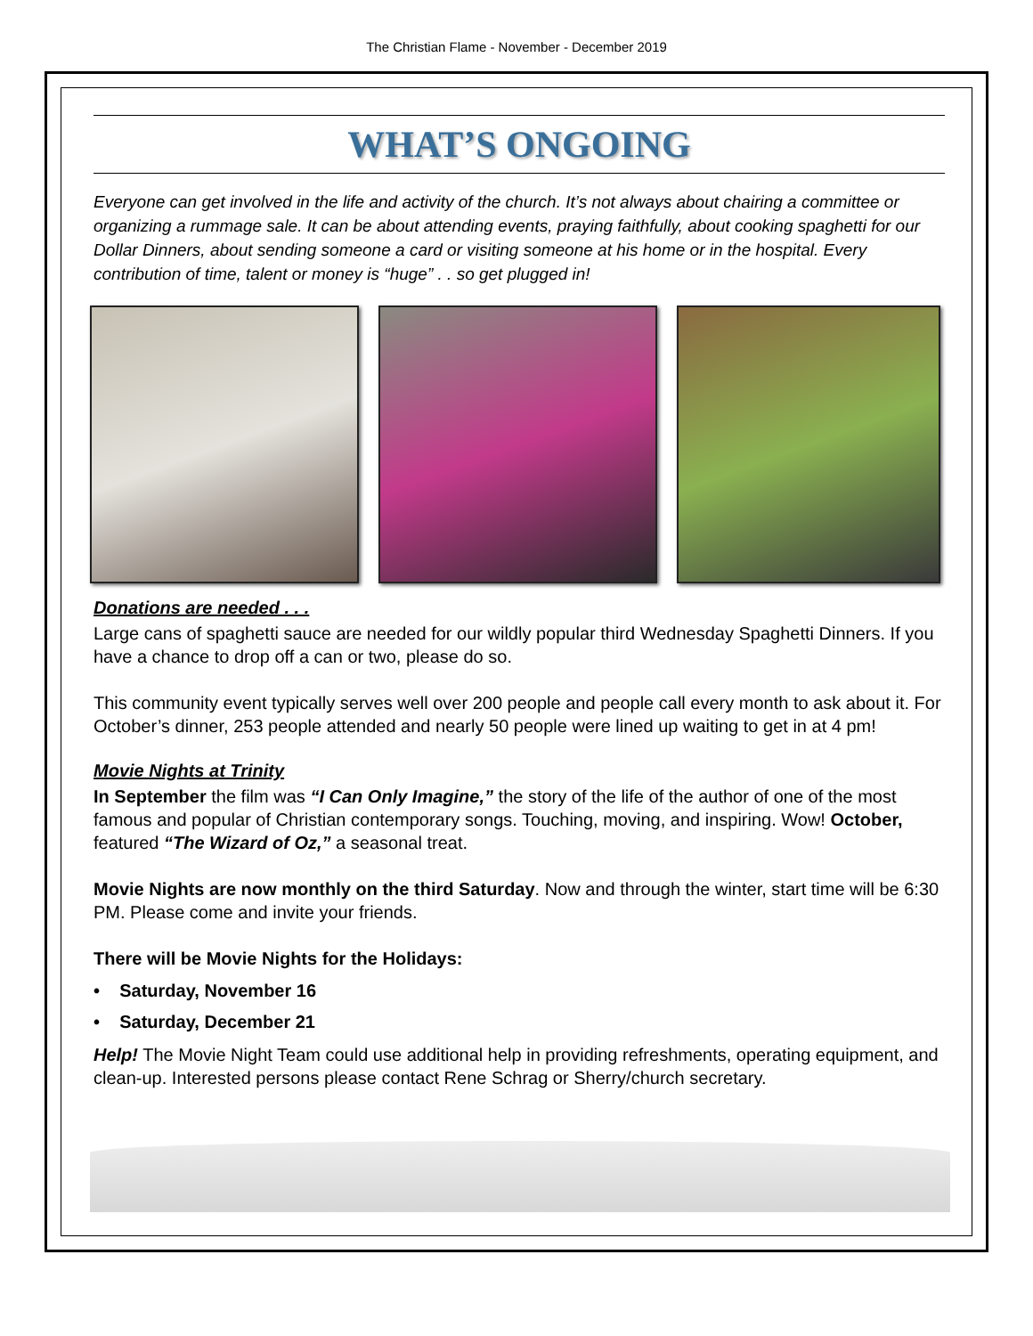The Christian Flame - November - December 2019
WHAT’S ONGOING
Everyone can get involved in the life and activity of the church. It’s not always about chairing a committee or organizing a rummage sale. It can be about attending events, praying faithfully, about cooking spaghetti for our Dollar Dinners, about sending someone a card or visiting someone at his home or in the hospital. Every contribution of time, talent or money is “huge” . . so get plugged in!
Donations are needed . . .
Large cans of spaghetti sauce are needed for our wildly popular third Wednesday Spaghetti Dinners. If you have a chance to drop off a can or two, please do so.
This community event typically serves well over 200 people and people call every month to ask about it. For October’s dinner, 253 people attended and nearly 50 people were lined up waiting to get in at 4 pm!
Movie Nights at Trinity
In September the film was “I Can Only Imagine,” the story of the life of the author of one of the most famous and popular of Christian contemporary songs. Touching, moving, and inspiring. Wow! October, featured “The Wizard of Oz,” a seasonal treat.
Movie Nights are now monthly on the third Saturday. Now and through the winter, start time will be 6:30 PM. Please come and invite your friends.
There will be Movie Nights for the Holidays:
• Saturday, November 16
• Saturday, December 21
Help! The Movie Night Team could use additional help in providing refreshments, operating equipment, and clean-up. Interested persons please contact Rene Schrag or Sherry/church secretary.